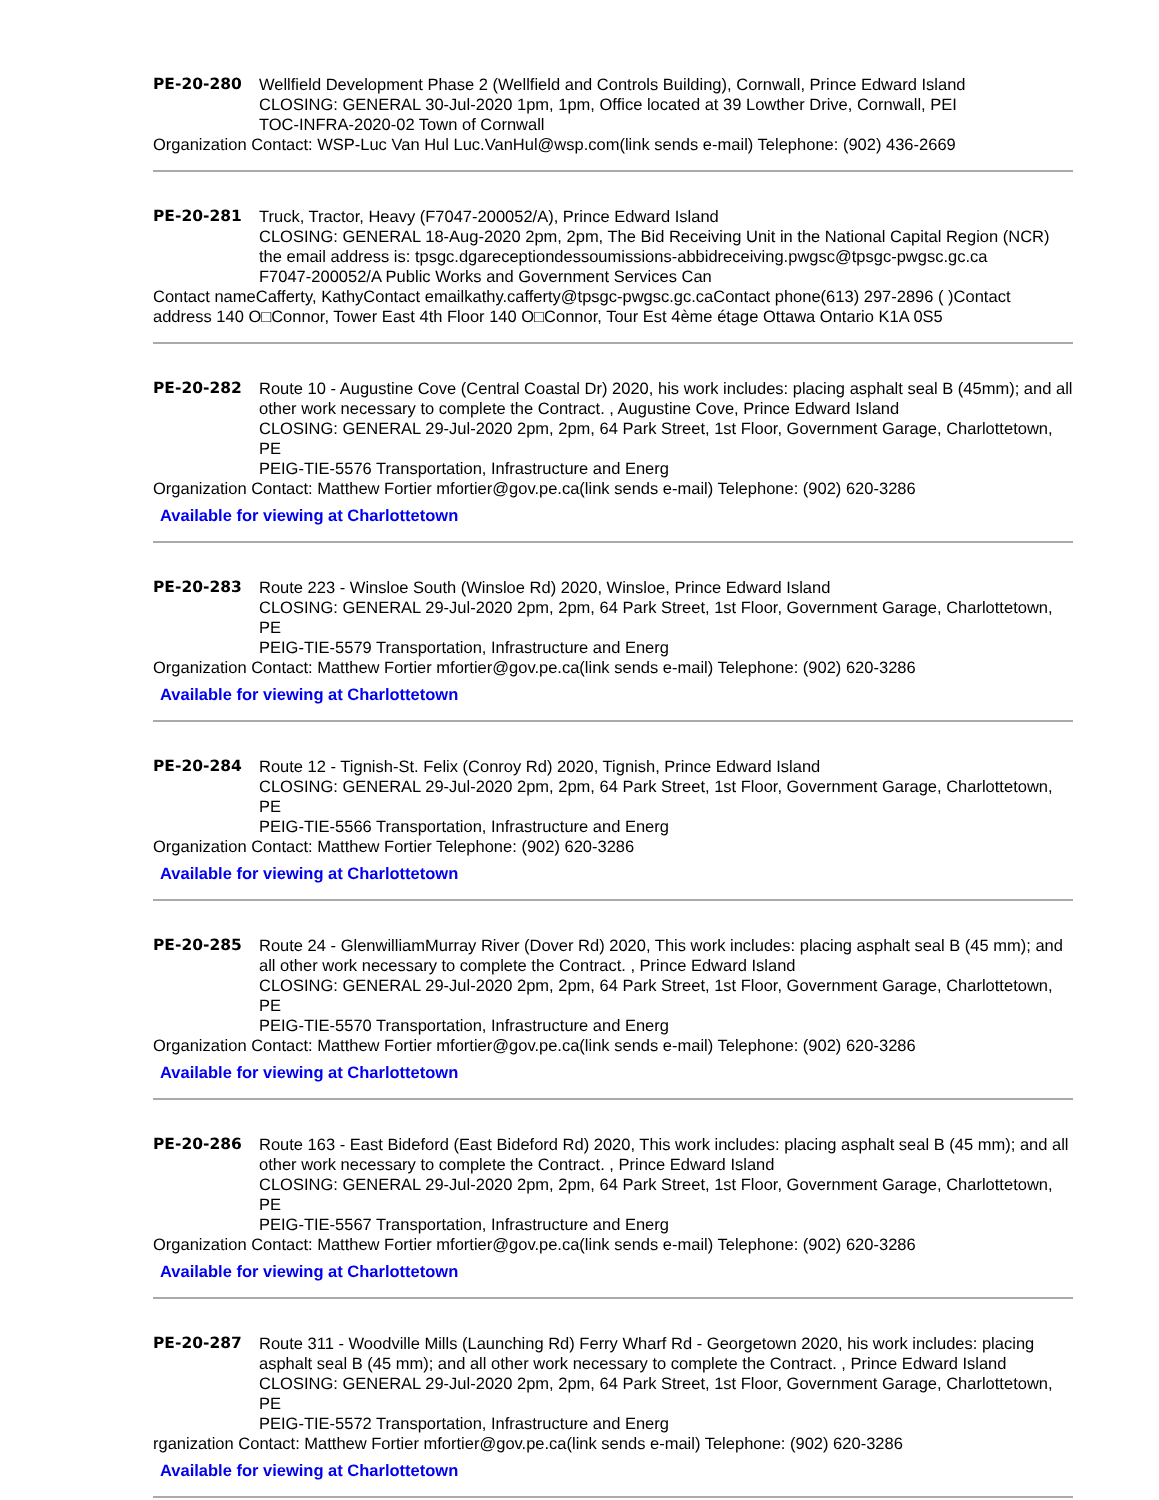PE-20-280 Wellfield Development Phase 2 (Wellfield and Controls Building), Cornwall, Prince Edward Island
CLOSING: GENERAL 30-Jul-2020 1pm, 1pm, Office located at 39 Lowther Drive, Cornwall, PEI
TOC-INFRA-2020-02 Town of Cornwall
Organization Contact: WSP-Luc Van Hul Luc.VanHul@wsp.com(link sends e-mail) Telephone: (902) 436-2669
PE-20-281 Truck, Tractor, Heavy (F7047-200052/A), Prince Edward Island
CLOSING: GENERAL 18-Aug-2020 2pm, 2pm, The Bid Receiving Unit in the National Capital Region (NCR) the email address is: tpsgc.dgareceptiondessoumissions-abbidreceiving.pwgsc@tpsgc-pwgsc.gc.ca
F7047-200052/A Public Works and Government Services Can
Contact nameCafferty, KathyContact emailkathy.cafferty@tpsgc-pwgsc.gc.caContact phone(613) 297-2896 ( )Contact address 140 O□Connor, Tower East 4th Floor 140 O□Connor, Tour Est 4ème étage Ottawa Ontario K1A 0S5
PE-20-282 Route 10 - Augustine Cove (Central Coastal Dr) 2020, his work includes: placing asphalt seal B (45mm); and all other work necessary to complete the Contract. , Augustine Cove, Prince Edward Island
CLOSING: GENERAL 29-Jul-2020 2pm, 2pm, 64 Park Street, 1st Floor, Government Garage, Charlottetown, PE
PEIG-TIE-5576 Transportation, Infrastructure and Energ
Organization Contact: Matthew Fortier mfortier@gov.pe.ca(link sends e-mail) Telephone: (902) 620-3286
Available for viewing at Charlottetown
PE-20-283 Route 223 - Winsloe South (Winsloe Rd) 2020, Winsloe, Prince Edward Island
CLOSING: GENERAL 29-Jul-2020 2pm, 2pm, 64 Park Street, 1st Floor, Government Garage, Charlottetown, PE
PEIG-TIE-5579 Transportation, Infrastructure and Energ
Organization Contact: Matthew Fortier mfortier@gov.pe.ca(link sends e-mail) Telephone: (902) 620-3286
Available for viewing at Charlottetown
PE-20-284 Route 12 - Tignish-St. Felix (Conroy Rd) 2020, Tignish, Prince Edward Island
CLOSING: GENERAL 29-Jul-2020 2pm, 2pm, 64 Park Street, 1st Floor, Government Garage, Charlottetown, PE
PEIG-TIE-5566 Transportation, Infrastructure and Energ
Organization Contact: Matthew Fortier Telephone: (902) 620-3286
Available for viewing at Charlottetown
PE-20-285 Route 24 - GlenwilliamMurray River (Dover Rd) 2020, This work includes: placing asphalt seal B (45 mm); and all other work necessary to complete the Contract. , Prince Edward Island
CLOSING: GENERAL 29-Jul-2020 2pm, 2pm, 64 Park Street, 1st Floor, Government Garage, Charlottetown, PE
PEIG-TIE-5570 Transportation, Infrastructure and Energ
Organization Contact: Matthew Fortier mfortier@gov.pe.ca(link sends e-mail) Telephone: (902) 620-3286
Available for viewing at Charlottetown
PE-20-286 Route 163 - East Bideford (East Bideford Rd) 2020, This work includes: placing asphalt seal B (45 mm); and all other work necessary to complete the Contract. , Prince Edward Island
CLOSING: GENERAL 29-Jul-2020 2pm, 2pm, 64 Park Street, 1st Floor, Government Garage, Charlottetown, PE
PEIG-TIE-5567 Transportation, Infrastructure and Energ
Organization Contact: Matthew Fortier mfortier@gov.pe.ca(link sends e-mail) Telephone: (902) 620-3286
Available for viewing at Charlottetown
PE-20-287 Route 311 - Woodville Mills (Launching Rd) Ferry Wharf Rd - Georgetown 2020, his work includes: placing asphalt seal B (45 mm); and all other work necessary to complete the Contract. , Prince Edward Island
CLOSING: GENERAL 29-Jul-2020 2pm, 2pm, 64 Park Street, 1st Floor, Government Garage, Charlottetown, PE
PEIG-TIE-5572 Transportation, Infrastructure and Energ
rganization Contact: Matthew Fortier mfortier@gov.pe.ca(link sends e-mail) Telephone: (902) 620-3286
Available for viewing at Charlottetown